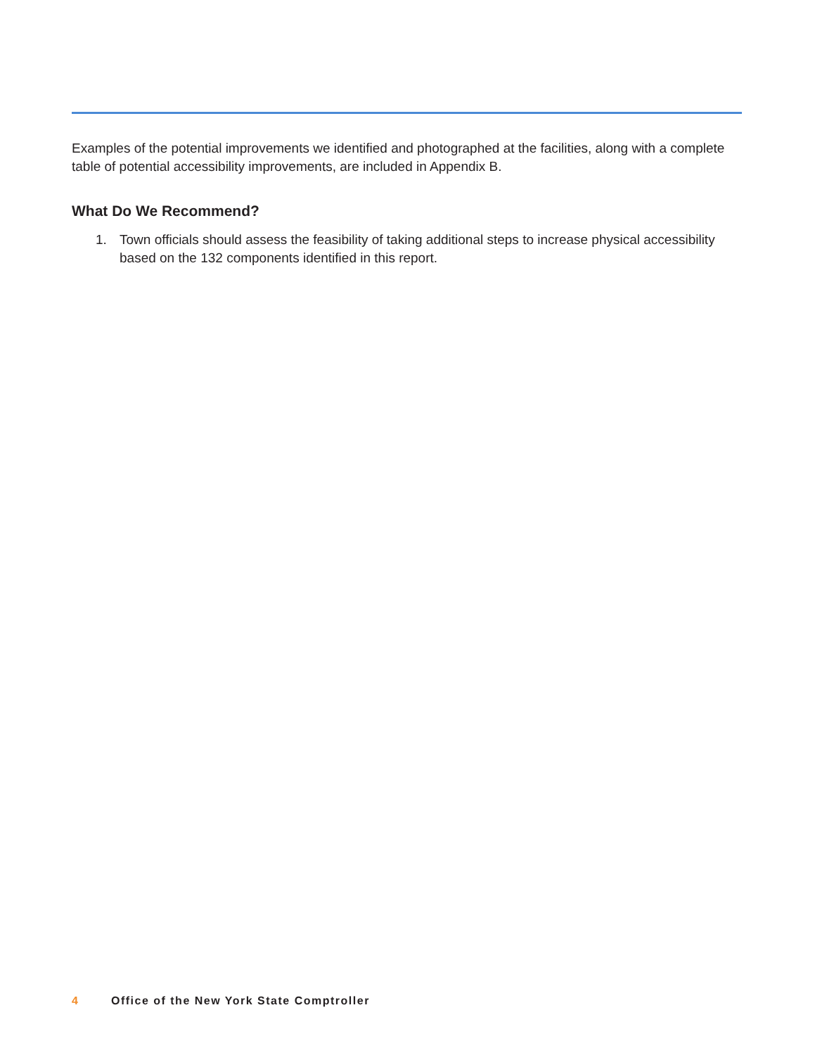Examples of the potential improvements we identified and photographed at the facilities, along with a complete table of potential accessibility improvements, are included in Appendix B.
What Do We Recommend?
1. Town officials should assess the feasibility of taking additional steps to increase physical accessibility based on the 132 components identified in this report.
4 Office of the New York State Comptroller